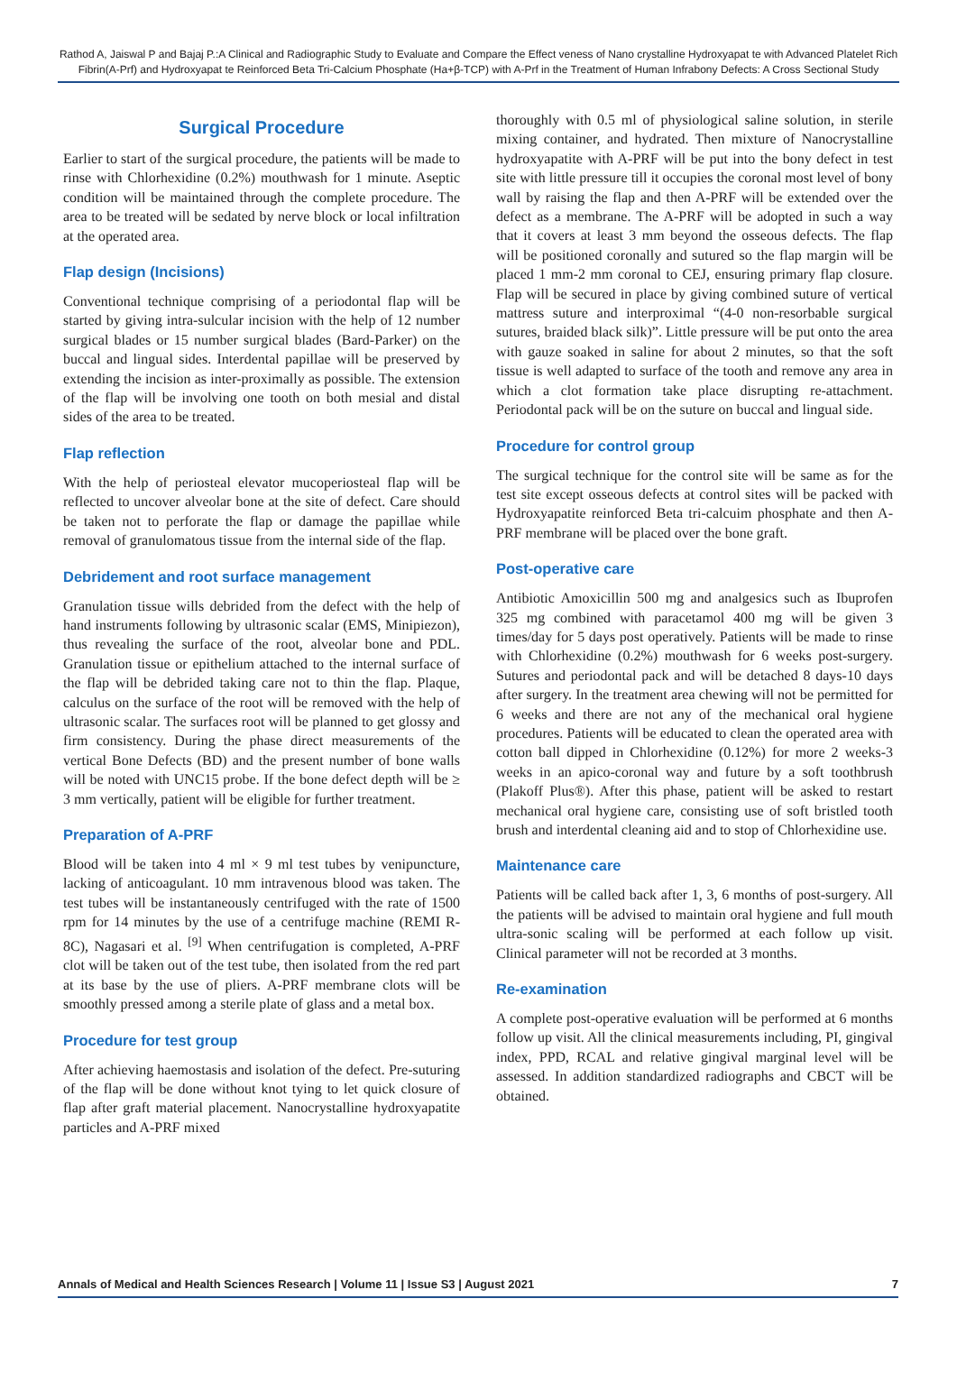Rathod A, Jaiswal P and Bajaj P.:A Clinical and Radiographic Study to Evaluate and Compare the Effect veness of Nano crystalline Hydroxyapat te with Advanced Platelet Rich Fibrin(A-Prf) and Hydroxyapat te Reinforced Beta Tri-Calcium Phosphate (Ha+β-TCP) with A-Prf in the Treatment of Human Infrabony Defects: A Cross Sectional Study
Surgical Procedure
Earlier to start of the surgical procedure, the patients will be made to rinse with Chlorhexidine (0.2%) mouthwash for 1 minute. Aseptic condition will be maintained through the complete procedure. The area to be treated will be sedated by nerve block or local infiltration at the operated area.
Flap design (Incisions)
Conventional technique comprising of a periodontal flap will be started by giving intra-sulcular incision with the help of 12 number surgical blades or 15 number surgical blades (Bard-Parker) on the buccal and lingual sides. Interdental papillae will be preserved by extending the incision as inter-proximally as possible. The extension of the flap will be involving one tooth on both mesial and distal sides of the area to be treated.
Flap reflection
With the help of periosteal elevator mucoperiosteal flap will be reflected to uncover alveolar bone at the site of defect. Care should be taken not to perforate the flap or damage the papillae while removal of granulomatous tissue from the internal side of the flap.
Debridement and root surface management
Granulation tissue wills debrided from the defect with the help of hand instruments following by ultrasonic scalar (EMS, Minipiezon), thus revealing the surface of the root, alveolar bone and PDL. Granulation tissue or epithelium attached to the internal surface of the flap will be debrided taking care not to thin the flap. Plaque, calculus on the surface of the root will be removed with the help of ultrasonic scalar. The surfaces root will be planned to get glossy and firm consistency. During the phase direct measurements of the vertical Bone Defects (BD) and the present number of bone walls will be noted with UNC15 probe. If the bone defect depth will be ≥ 3 mm vertically, patient will be eligible for further treatment.
Preparation of A-PRF
Blood will be taken into 4 ml × 9 ml test tubes by venipuncture, lacking of anticoagulant. 10 mm intravenous blood was taken. The test tubes will be instantaneously centrifuged with the rate of 1500 rpm for 14 minutes by the use of a centrifuge machine (REMI R-8C), Nagasari et al. <sup>[9]</sup> When centrifugation is completed, A-PRF clot will be taken out of the test tube, then isolated from the red part at its base by the use of pliers. A-PRF membrane clots will be smoothly pressed among a sterile plate of glass and a metal box.
Procedure for test group
After achieving haemostasis and isolation of the defect. Pre-suturing of the flap will be done without knot tying to let quick closure of flap after graft material placement. Nanocrystalline hydroxyapatite particles and A-PRF mixed
thoroughly with 0.5 ml of physiological saline solution, in sterile mixing container, and hydrated. Then mixture of Nanocrystalline hydroxyapatite with A-PRF will be put into the bony defect in test site with little pressure till it occupies the coronal most level of bony wall by raising the flap and then A-PRF will be extended over the defect as a membrane. The A-PRF will be adopted in such a way that it covers at least 3 mm beyond the osseous defects. The flap will be positioned coronally and sutured so the flap margin will be placed 1 mm-2 mm coronal to CEJ, ensuring primary flap closure. Flap will be secured in place by giving combined suture of vertical mattress suture and interproximal “(4-0 non-resorbable surgical sutures, braided black silk)”. Little pressure will be put onto the area with gauze soaked in saline for about 2 minutes, so that the soft tissue is well adapted to surface of the tooth and remove any area in which a clot formation take place disrupting re-attachment. Periodontal pack will be on the suture on buccal and lingual side.
Procedure for control group
The surgical technique for the control site will be same as for the test site except osseous defects at control sites will be packed with Hydroxyapatite reinforced Beta tri-calcuim phosphate and then A-PRF membrane will be placed over the bone graft.
Post-operative care
Antibiotic Amoxicillin 500 mg and analgesics such as Ibuprofen 325 mg combined with paracetamol 400 mg will be given 3 times/day for 5 days post operatively. Patients will be made to rinse with Chlorhexidine (0.2%) mouthwash for 6 weeks post-surgery. Sutures and periodontal pack and will be detached 8 days-10 days after surgery. In the treatment area chewing will not be permitted for 6 weeks and there are not any of the mechanical oral hygiene procedures. Patients will be educated to clean the operated area with cotton ball dipped in Chlorhexidine (0.12%) for more 2 weeks-3 weeks in an apico-coronal way and future by a soft toothbrush (Plakoff Plus®). After this phase, patient will be asked to restart mechanical oral hygiene care, consisting use of soft bristled tooth brush and interdental cleaning aid and to stop of Chlorhexidine use.
Maintenance care
Patients will be called back after 1, 3, 6 months of post-surgery. All the patients will be advised to maintain oral hygiene and full mouth ultra-sonic scaling will be performed at each follow up visit. Clinical parameter will not be recorded at 3 months.
Re-examination
A complete post-operative evaluation will be performed at 6 months follow up visit. All the clinical measurements including, PI, gingival index, PPD, RCAL and relative gingival marginal level will be assessed. In addition standardized radiographs and CBCT will be obtained.
Annals of Medical and Health Sciences Research | Volume 11 | Issue S3 | August 2021 7